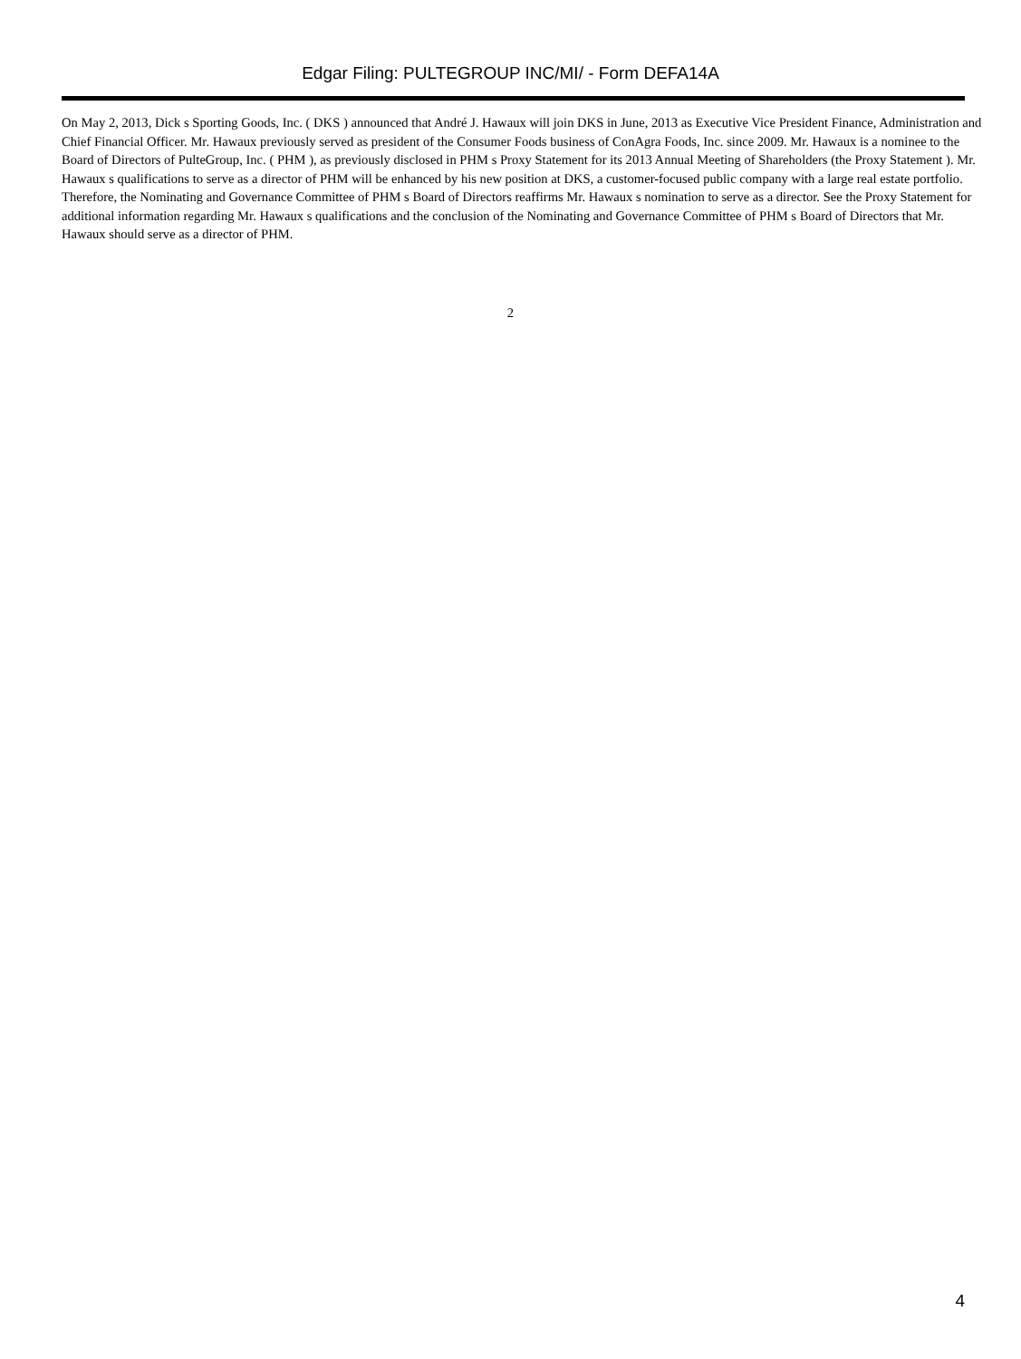Edgar Filing: PULTEGROUP INC/MI/ - Form DEFA14A
On May 2, 2013, Dick s Sporting Goods, Inc. ( DKS ) announced that André J. Hawaux will join DKS in June, 2013 as Executive Vice President Finance, Administration and Chief Financial Officer. Mr. Hawaux previously served as president of the Consumer Foods business of ConAgra Foods, Inc. since 2009. Mr. Hawaux is a nominee to the Board of Directors of PulteGroup, Inc. ( PHM ), as previously disclosed in PHM s Proxy Statement for its 2013 Annual Meeting of Shareholders (the Proxy Statement ). Mr. Hawaux s qualifications to serve as a director of PHM will be enhanced by his new position at DKS, a customer-focused public company with a large real estate portfolio. Therefore, the Nominating and Governance Committee of PHM s Board of Directors reaffirms Mr. Hawaux s nomination to serve as a director. See the Proxy Statement for additional information regarding Mr. Hawaux s qualifications and the conclusion of the Nominating and Governance Committee of PHM s Board of Directors that Mr. Hawaux should serve as a director of PHM.
2
4